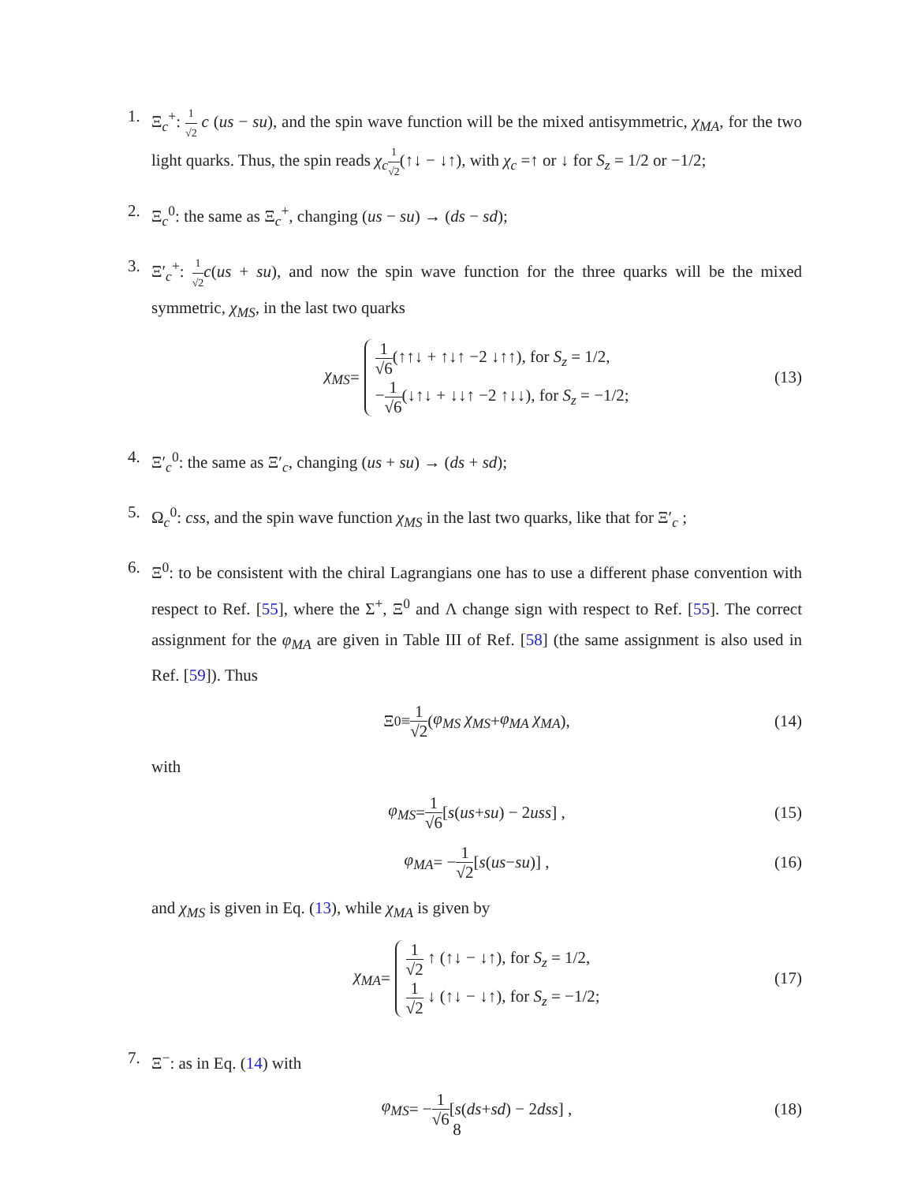1. Ξ<sub>c</sub><sup>+</sup>: 1 √2 c (us − su), and the spin wave function will be the mixed antisymmetric, χ<sub>MA</sub>, for the two light quarks. Thus, the spin reads χ<sub>c</sub> 1 √2(↑↓ − ↓↑), with χ<sub>c</sub> =↑ or ↓ for S<sub>z</sub> = 1/2 or −1/2;
2. Ξ<sub>c</sub><sup>0</sup>: the same as Ξ<sub>c</sub><sup>+</sup>, changing (us − su) → (ds − sd);
3. Ξ′<sub>c</sub><sup>+</sup>: 1 √2 c(us + su), and now the spin wave function for the three quarks will be the mixed symmetric, χ<sub>MS</sub>, in the last two quarks
χ<sub>MS</sub> = 1 √6(↑↑↓ + ↑↓↑ −2 ↓↑↑), for S<sub>z</sub> = 1/2,
−1 √6(↓↑↓ + ↓↓↑ −2 ↑↓↓), for S<sub>z</sub> = −1/2; (13)
4. Ξ′<sub>c</sub><sup>0</sup>: the same as Ξ′<sub>c</sub>, changing (us + su) → (ds + sd);
5. Ω<sub>c</sub><sup>0</sup>: css, and the spin wave function χ<sub>MS</sub> in the last two quarks, like that for Ξ′<sub>c</sub> ;
6. Ξ<sup>0</sup>: to be consistent with the chiral Lagrangians one has to use a different phase convention with respect to Ref. [55], where the Σ<sup>+</sup>, Ξ<sup>0</sup> and Λ change sign with respect to Ref. [55]. The correct assignment for the φ<sub>MA</sub> are given in Table III of Ref. [58] (the same assignment is also used in Ref. [59]). Thus
Ξ<sup>0</sup> ≡ 1 √2 (φ<sub>MS</sub> χ<sub>MS</sub> + φ<sub>MA</sub> χ<sub>MA</sub>), (14)
with
φ<sub>MS</sub> = 1 √6 [s (us + su) − 2 uss] , (15)
φ<sub>MA</sub> = − 1 √2 [s (us − su)] , (16)
and χ<sub>MS</sub> is given in Eq. (13), while χ<sub>MA</sub> is given by
χ<sub>MA</sub> = 1 √2 ↑ (↑↓ − ↓↑), for S<sub>z</sub> = 1/2,
1 √2 ↓ (↑↓ − ↓↑), for S<sub>z</sub> = −1/2; (17)
7. Ξ<sup>−</sup>: as in Eq. (14) with
φ<sub>MS</sub> = − 1 √6 [s (ds + sd) − 2 dss] , (18)
8